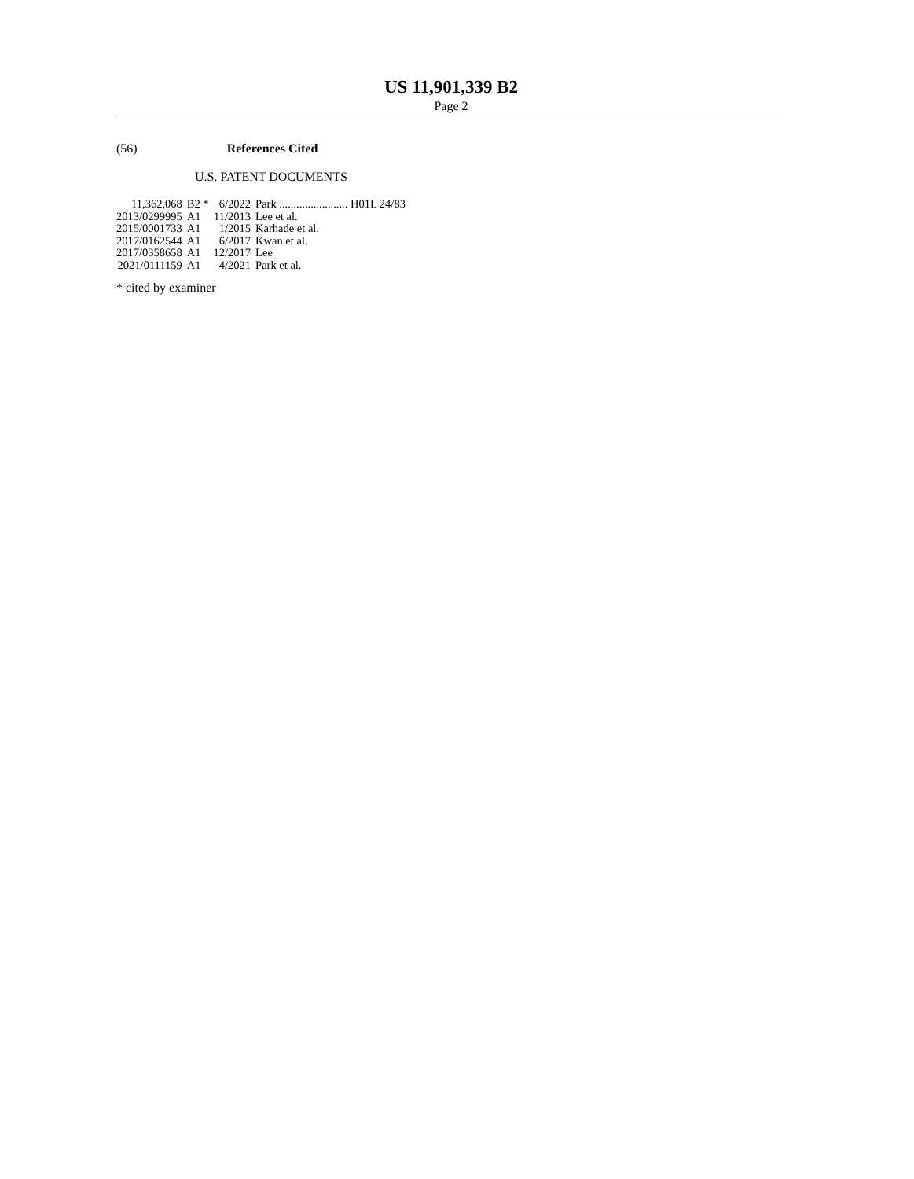US 11,901,339 B2
Page 2
(56) References Cited
U.S. PATENT DOCUMENTS
| 11,362,068 | B2 * | 6/2022 | Park ........................ H01L 24/83 |
| 2013/0299995 | A1 | 11/2013 | Lee et al. |
| 2015/0001733 | A1 | 1/2015 | Karhade et al. |
| 2017/0162544 | A1 | 6/2017 | Kwan et al. |
| 2017/0358658 | A1 | 12/2017 | Lee |
| 2021/0111159 | A1 | 4/2021 | Park et al. |
* cited by examiner